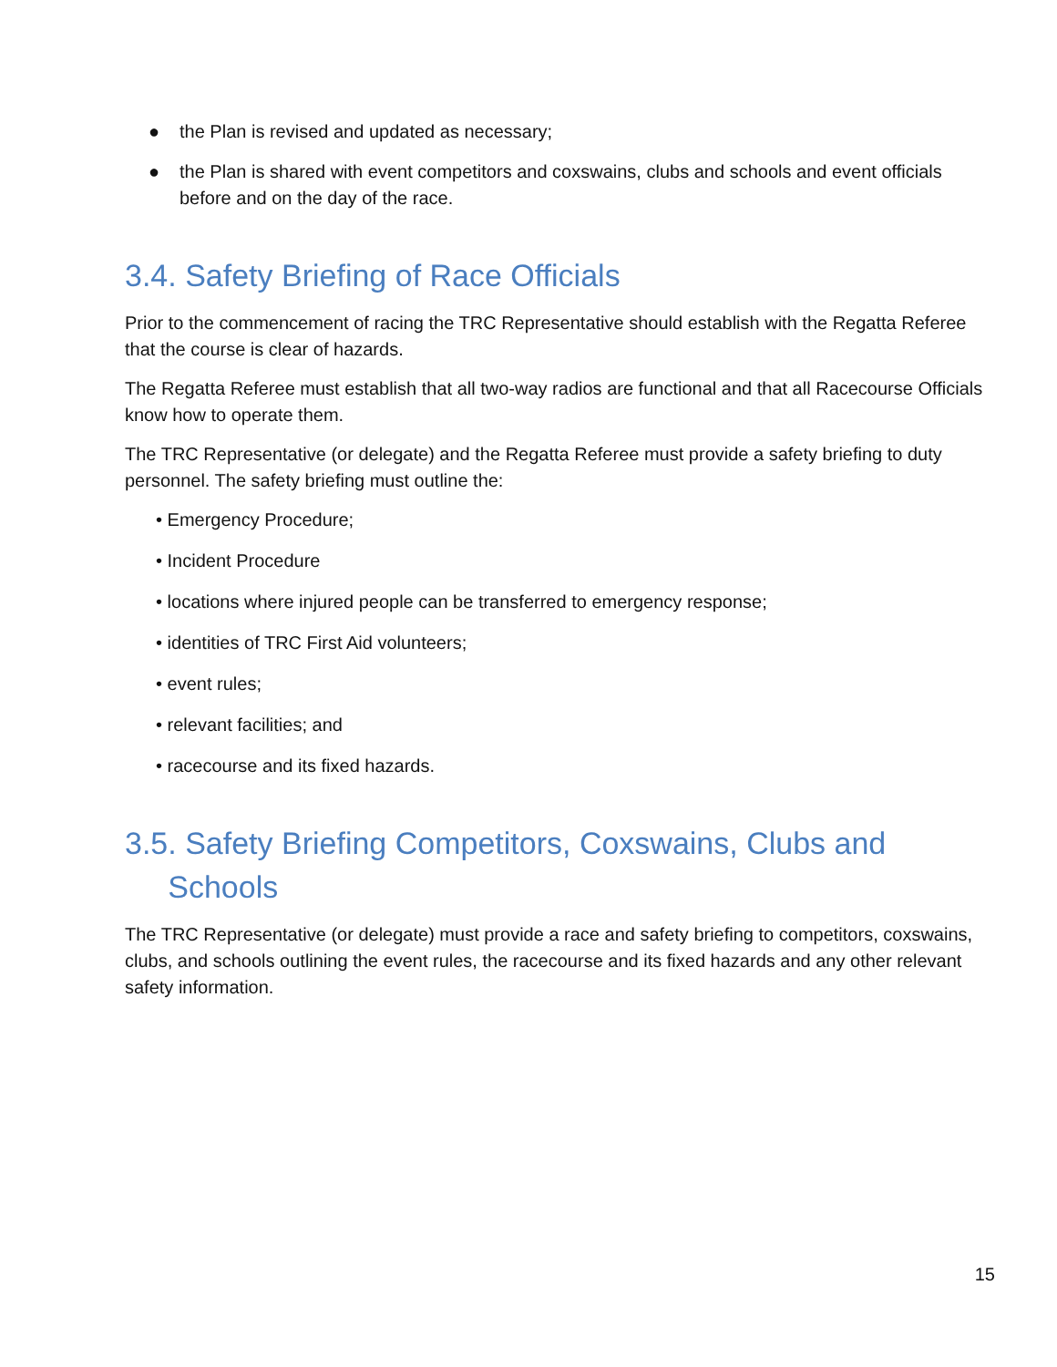● the Plan is revised and updated as necessary;
● the Plan is shared with event competitors and coxswains, clubs and schools and event officials before and on the day of the race.
3.4. Safety Briefing of Race Officials
Prior to the commencement of racing the TRC Representative should establish with the Regatta Referee that the course is clear of hazards.
The Regatta Referee must establish that all two-way radios are functional and that all Racecourse Officials know how to operate them.
The TRC Representative (or delegate) and the Regatta Referee must provide a safety briefing to duty personnel. The safety briefing must outline the:
• Emergency Procedure;
• Incident Procedure
• locations where injured people can be transferred to emergency response;
• identities of TRC First Aid volunteers;
• event rules;
• relevant facilities; and
• racecourse and its fixed hazards.
3.5. Safety Briefing Competitors, Coxswains, Clubs and
Schools
The TRC Representative (or delegate) must provide a race and safety briefing to competitors, coxswains, clubs, and schools outlining the event rules, the racecourse and its fixed hazards and any other relevant safety information.
15